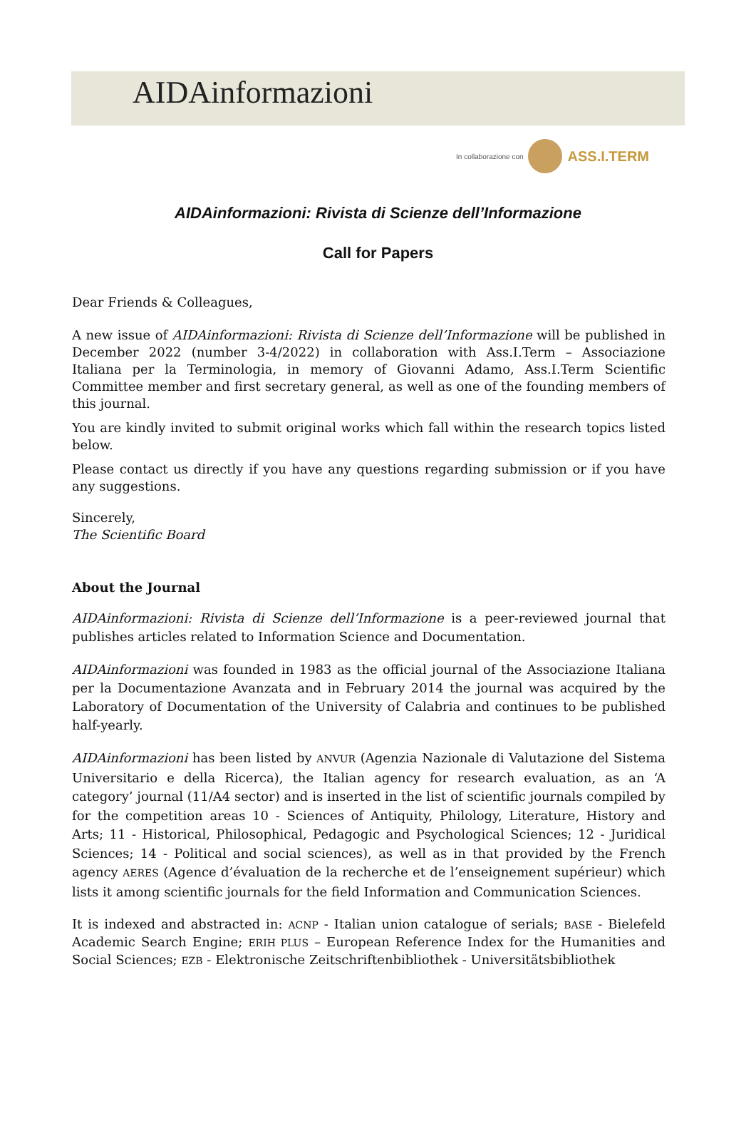AIDAinformazioni
In collaborazione con ASS.I.TERM
AIDAinformazioni: Rivista di Scienze dell’Informazione
Call for Papers
Dear Friends & Colleagues,
A new issue of AIDAinformazioni: Rivista di Scienze dell’Informazione will be published in December 2022 (number 3-4/2022) in collaboration with Ass.I.Term – Associazione Italiana per la Terminologia, in memory of Giovanni Adamo, Ass.I.Term Scientific Committee member and first secretary general, as well as one of the founding members of this journal.
You are kindly invited to submit original works which fall within the research topics listed below.
Please contact us directly if you have any questions regarding submission or if you have any suggestions.
Sincerely,
The Scientific Board
About the Journal
AIDAinformazioni: Rivista di Scienze dell’Informazione is a peer-reviewed journal that publishes articles related to Information Science and Documentation.
AIDAinformazioni was founded in 1983 as the official journal of the Associazione Italiana per la Documentazione Avanzata and in February 2014 the journal was acquired by the Laboratory of Documentation of the University of Calabria and continues to be published half-yearly.
AIDAinformazioni has been listed by ANVUR (Agenzia Nazionale di Valutazione del Sistema Universitario e della Ricerca), the Italian agency for research evaluation, as an ‘A category’ journal (11/A4 sector) and is inserted in the list of scientific journals compiled by for the competition areas 10 - Sciences of Antiquity, Philology, Literature, History and Arts; 11 - Historical, Philosophical, Pedagogic and Psychological Sciences; 12 - Juridical Sciences; 14 - Political and social sciences), as well as in that provided by the French agency AERES (Agence d’évaluation de la recherche et de l’enseignement supérieur) which lists it among scientific journals for the field Information and Communication Sciences.
It is indexed and abstracted in: ACNP - Italian union catalogue of serials; BASE - Bielefeld Academic Search Engine; ERIH PLUS – European Reference Index for the Humanities and Social Sciences; EZB - Elektronische Zeitschriftenbibliothek - Universitätsbibliothek